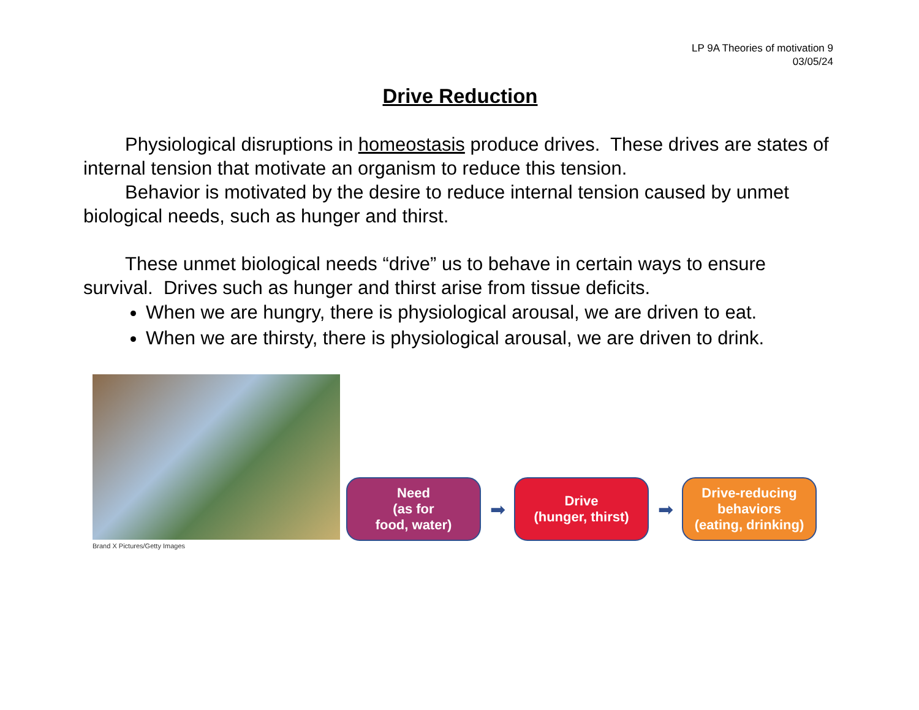LP 9A Theories of motivation 9
03/05/24
Drive Reduction
Physiological disruptions in homeostasis produce drives. These drives are states of internal tension that motivate an organism to reduce this tension.
Behavior is motivated by the desire to reduce internal tension caused by unmet biological needs, such as hunger and thirst.
These unmet biological needs “drive” us to behave in certain ways to ensure survival. Drives such as hunger and thirst arise from tissue deficits.
When we are hungry, there is physiological arousal, we are driven to eat.
When we are thirsty, there is physiological arousal, we are driven to drink.
Brand X Pictures/Getty Images
Need
(as for
food, water)
➡
Drive
(hunger, thirst)
➡
Drive-reducing
behaviors
(eating, drinking)